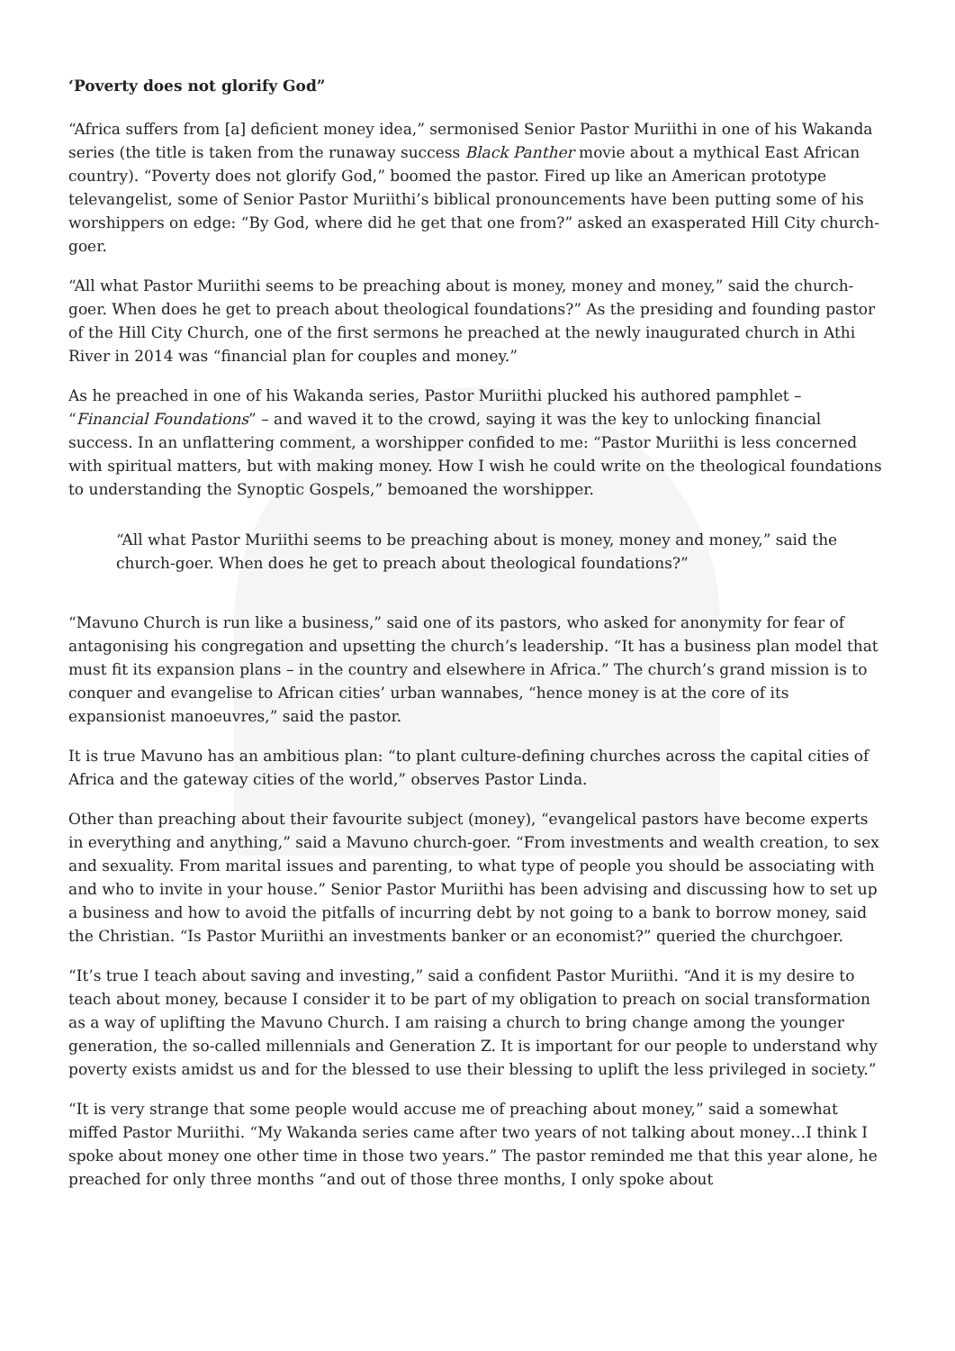‘Poverty does not glorify God”
“Africa suffers from [a] deficient money idea,” sermonised Senior Pastor Muriithi in one of his Wakanda series (the title is taken from the runaway success Black Panther movie about a mythical East African country). “Poverty does not glorify God,” boomed the pastor. Fired up like an American prototype televangelist, some of Senior Pastor Muriithi’s biblical pronouncements have been putting some of his worshippers on edge: “By God, where did he get that one from?” asked an exasperated Hill City church-goer.
“All what Pastor Muriithi seems to be preaching about is money, money and money,” said the church-goer. When does he get to preach about theological foundations?” As the presiding and founding pastor of the Hill City Church, one of the first sermons he preached at the newly inaugurated church in Athi River in 2014 was “financial plan for couples and money.”
As he preached in one of his Wakanda series, Pastor Muriithi plucked his authored pamphlet – “Financial Foundations” – and waved it to the crowd, saying it was the key to unlocking financial success. In an unflattering comment, a worshipper confided to me: “Pastor Muriithi is less concerned with spiritual matters, but with making money. How I wish he could write on the theological foundations to understanding the Synoptic Gospels,” bemoaned the worshipper.
“All what Pastor Muriithi seems to be preaching about is money, money and money,” said the church-goer. When does he get to preach about theological foundations?”
“Mavuno Church is run like a business,” said one of its pastors, who asked for anonymity for fear of antagonising his congregation and upsetting the church’s leadership. “It has a business plan model that must fit its expansion plans – in the country and elsewhere in Africa.” The church’s grand mission is to conquer and evangelise to African cities’ urban wannabes, “hence money is at the core of its expansionist manoeuvres,” said the pastor.
It is true Mavuno has an ambitious plan: “to plant culture-defining churches across the capital cities of Africa and the gateway cities of the world,” observes Pastor Linda.
Other than preaching about their favourite subject (money), “evangelical pastors have become experts in everything and anything,” said a Mavuno church-goer. “From investments and wealth creation, to sex and sexuality. From marital issues and parenting, to what type of people you should be associating with and who to invite in your house.” Senior Pastor Muriithi has been advising and discussing how to set up a business and how to avoid the pitfalls of incurring debt by not going to a bank to borrow money, said the Christian. “Is Pastor Muriithi an investments banker or an economist?” queried the churchgoer.
“It’s true I teach about saving and investing,” said a confident Pastor Muriithi. “And it is my desire to teach about money, because I consider it to be part of my obligation to preach on social transformation as a way of uplifting the Mavuno Church. I am raising a church to bring change among the younger generation, the so-called millennials and Generation Z. It is important for our people to understand why poverty exists amidst us and for the blessed to use their blessing to uplift the less privileged in society.”
“It is very strange that some people would accuse me of preaching about money,” said a somewhat miffed Pastor Muriithi. “My Wakanda series came after two years of not talking about money…I think I spoke about money one other time in those two years.” The pastor reminded me that this year alone, he preached for only three months “and out of those three months, I only spoke about